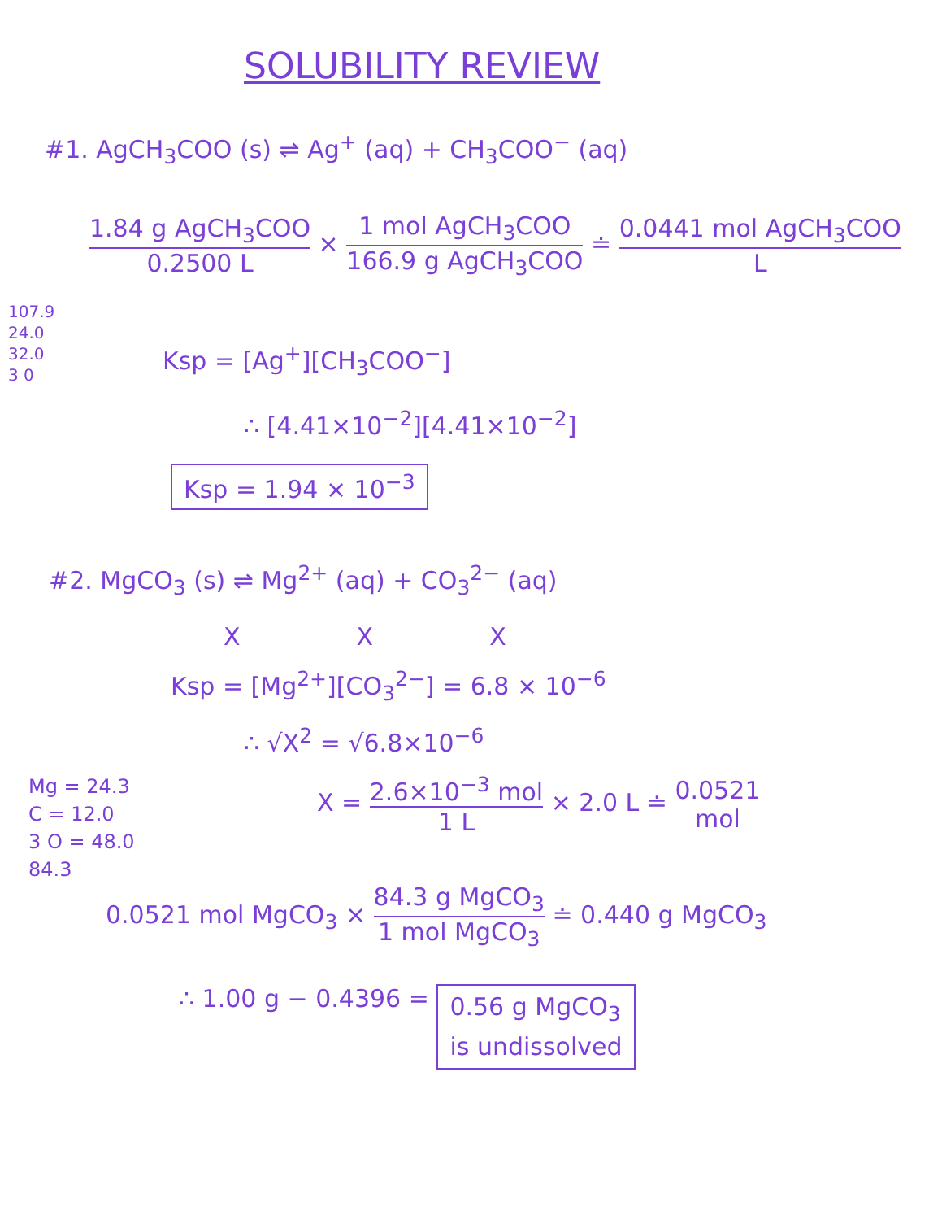SOLUBILITY REVIEW
#1. AgCH<sub>3</sub>COO (s) ⇌ Ag<sup>+</sup> (aq) + CH<sub>3</sub>COO<sup>−</sup> (aq)
1.84 g AgCH<sub>3</sub>COO 0.2500 L
×
1 mol AgCH<sub>3</sub>COO 166.9 g AgCH<sub>3</sub>COO
≐
0.0441 mol AgCH<sub>3</sub>COO L
107.9
24.0
32.0
3 0
Ksp = [Ag<sup>+</sup>][CH<sub>3</sub>COO<sup>−</sup>]
∴ [4.41×10<sup>−2</sup>][4.41×10<sup>−2</sup>]
Ksp = 1.94 × 10<sup>−3</sup>
#2. MgCO<sub>3</sub> (s) ⇌ Mg<sup>2+</sup> (aq) + CO<sub>3</sub><sup>2−</sup> (aq)
X X X
Ksp = [Mg<sup>2+</sup>][CO<sub>3</sub><sup>2−</sup>] = 6.8 × 10<sup>−6</sup>
∴ √X<sup>2</sup> = √6.8×10<sup>−6</sup>
Mg = 24.3
C = 12.0
3 O = 48.0
84.3
X =
2.6×10<sup>−3</sup> mol 1 L
× 2.0 L ≐
0.0521 mol
0.0521 mol MgCO<sub>3</sub> ×
84.3 g MgCO<sub>3</sub> 1 mol MgCO<sub>3</sub>
≐ 0.440 g MgCO<sub>3</sub>
∴ 1.00 g − 0.4396 = 0.56 g MgCO<sub>3</sub>
is undissolved